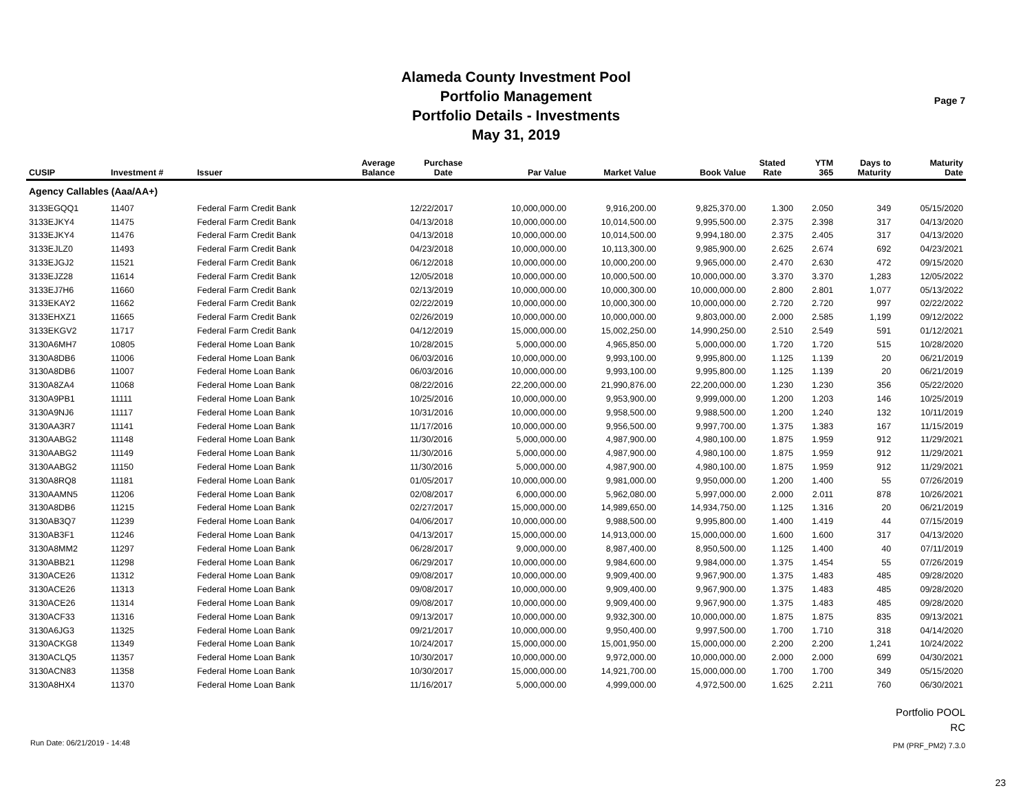Alameda County Investment Pool
Portfolio Management
Portfolio Details - Investments
May 31, 2019
Page 7
| CUSIP | Investment # | Issuer | Average Balance | Purchase Date | Par Value | Market Value | Book Value | Stated Rate | YTM 365 | Days to Maturity | Maturity Date |
| --- | --- | --- | --- | --- | --- | --- | --- | --- | --- | --- | --- |
| Agency Callables (Aaa/AA+) | | | | | | | | | | | |
| 3133EGQQ1 | 11407 | Federal Farm Credit Bank | | 12/22/2017 | 10,000,000.00 | 9,916,200.00 | 9,825,370.00 | 1.300 | 2.050 | 349 | 05/15/2020 |
| 3133EJKY4 | 11475 | Federal Farm Credit Bank | | 04/13/2018 | 10,000,000.00 | 10,014,500.00 | 9,995,500.00 | 2.375 | 2.398 | 317 | 04/13/2020 |
| 3133EJKY4 | 11476 | Federal Farm Credit Bank | | 04/13/2018 | 10,000,000.00 | 10,014,500.00 | 9,994,180.00 | 2.375 | 2.405 | 317 | 04/13/2020 |
| 3133EJLZ0 | 11493 | Federal Farm Credit Bank | | 04/23/2018 | 10,000,000.00 | 10,113,300.00 | 9,985,900.00 | 2.625 | 2.674 | 692 | 04/23/2021 |
| 3133EJGJ2 | 11521 | Federal Farm Credit Bank | | 06/12/2018 | 10,000,000.00 | 10,000,200.00 | 9,965,000.00 | 2.470 | 2.630 | 472 | 09/15/2020 |
| 3133EJZ28 | 11614 | Federal Farm Credit Bank | | 12/05/2018 | 10,000,000.00 | 10,000,500.00 | 10,000,000.00 | 3.370 | 3.370 | 1,283 | 12/05/2022 |
| 3133EJ7H6 | 11660 | Federal Farm Credit Bank | | 02/13/2019 | 10,000,000.00 | 10,000,300.00 | 10,000,000.00 | 2.800 | 2.801 | 1,077 | 05/13/2022 |
| 3133EKAY2 | 11662 | Federal Farm Credit Bank | | 02/22/2019 | 10,000,000.00 | 10,000,300.00 | 10,000,000.00 | 2.720 | 2.720 | 997 | 02/22/2022 |
| 3133EHXZ1 | 11665 | Federal Farm Credit Bank | | 02/26/2019 | 10,000,000.00 | 10,000,000.00 | 9,803,000.00 | 2.000 | 2.585 | 1,199 | 09/12/2022 |
| 3133EKGV2 | 11717 | Federal Farm Credit Bank | | 04/12/2019 | 15,000,000.00 | 15,002,250.00 | 14,990,250.00 | 2.510 | 2.549 | 591 | 01/12/2021 |
| 3130A6MH7 | 10805 | Federal Home Loan Bank | | 10/28/2015 | 5,000,000.00 | 4,965,850.00 | 5,000,000.00 | 1.720 | 1.720 | 515 | 10/28/2020 |
| 3130A8DB6 | 11006 | Federal Home Loan Bank | | 06/03/2016 | 10,000,000.00 | 9,993,100.00 | 9,995,800.00 | 1.125 | 1.139 | 20 | 06/21/2019 |
| 3130A8DB6 | 11007 | Federal Home Loan Bank | | 06/03/2016 | 10,000,000.00 | 9,993,100.00 | 9,995,800.00 | 1.125 | 1.139 | 20 | 06/21/2019 |
| 3130A8ZA4 | 11068 | Federal Home Loan Bank | | 08/22/2016 | 22,200,000.00 | 21,990,876.00 | 22,200,000.00 | 1.230 | 1.230 | 356 | 05/22/2020 |
| 3130A9PB1 | 11111 | Federal Home Loan Bank | | 10/25/2016 | 10,000,000.00 | 9,953,900.00 | 9,999,000.00 | 1.200 | 1.203 | 146 | 10/25/2019 |
| 3130A9NJ6 | 11117 | Federal Home Loan Bank | | 10/31/2016 | 10,000,000.00 | 9,958,500.00 | 9,988,500.00 | 1.200 | 1.240 | 132 | 10/11/2019 |
| 3130AA3R7 | 11141 | Federal Home Loan Bank | | 11/17/2016 | 10,000,000.00 | 9,956,500.00 | 9,997,700.00 | 1.375 | 1.383 | 167 | 11/15/2019 |
| 3130AABG2 | 11148 | Federal Home Loan Bank | | 11/30/2016 | 5,000,000.00 | 4,987,900.00 | 4,980,100.00 | 1.875 | 1.959 | 912 | 11/29/2021 |
| 3130AABG2 | 11149 | Federal Home Loan Bank | | 11/30/2016 | 5,000,000.00 | 4,987,900.00 | 4,980,100.00 | 1.875 | 1.959 | 912 | 11/29/2021 |
| 3130AABG2 | 11150 | Federal Home Loan Bank | | 11/30/2016 | 5,000,000.00 | 4,987,900.00 | 4,980,100.00 | 1.875 | 1.959 | 912 | 11/29/2021 |
| 3130A8RQ8 | 11181 | Federal Home Loan Bank | | 01/05/2017 | 10,000,000.00 | 9,981,000.00 | 9,950,000.00 | 1.200 | 1.400 | 55 | 07/26/2019 |
| 3130AAMN5 | 11206 | Federal Home Loan Bank | | 02/08/2017 | 6,000,000.00 | 5,962,080.00 | 5,997,000.00 | 2.000 | 2.011 | 878 | 10/26/2021 |
| 3130A8DB6 | 11215 | Federal Home Loan Bank | | 02/27/2017 | 15,000,000.00 | 14,989,650.00 | 14,934,750.00 | 1.125 | 1.316 | 20 | 06/21/2019 |
| 3130AB3Q7 | 11239 | Federal Home Loan Bank | | 04/06/2017 | 10,000,000.00 | 9,988,500.00 | 9,995,800.00 | 1.400 | 1.419 | 44 | 07/15/2019 |
| 3130AB3F1 | 11246 | Federal Home Loan Bank | | 04/13/2017 | 15,000,000.00 | 14,913,000.00 | 15,000,000.00 | 1.600 | 1.600 | 317 | 04/13/2020 |
| 3130A8MM2 | 11297 | Federal Home Loan Bank | | 06/28/2017 | 9,000,000.00 | 8,987,400.00 | 8,950,500.00 | 1.125 | 1.400 | 40 | 07/11/2019 |
| 3130ABB21 | 11298 | Federal Home Loan Bank | | 06/29/2017 | 10,000,000.00 | 9,984,600.00 | 9,984,000.00 | 1.375 | 1.454 | 55 | 07/26/2019 |
| 3130ACE26 | 11312 | Federal Home Loan Bank | | 09/08/2017 | 10,000,000.00 | 9,909,400.00 | 9,967,900.00 | 1.375 | 1.483 | 485 | 09/28/2020 |
| 3130ACE26 | 11313 | Federal Home Loan Bank | | 09/08/2017 | 10,000,000.00 | 9,909,400.00 | 9,967,900.00 | 1.375 | 1.483 | 485 | 09/28/2020 |
| 3130ACE26 | 11314 | Federal Home Loan Bank | | 09/08/2017 | 10,000,000.00 | 9,909,400.00 | 9,967,900.00 | 1.375 | 1.483 | 485 | 09/28/2020 |
| 3130ACF33 | 11316 | Federal Home Loan Bank | | 09/13/2017 | 10,000,000.00 | 9,932,300.00 | 10,000,000.00 | 1.875 | 1.875 | 835 | 09/13/2021 |
| 3130A6JG3 | 11325 | Federal Home Loan Bank | | 09/21/2017 | 10,000,000.00 | 9,950,400.00 | 9,997,500.00 | 1.700 | 1.710 | 318 | 04/14/2020 |
| 3130ACKG8 | 11349 | Federal Home Loan Bank | | 10/24/2017 | 15,000,000.00 | 15,001,950.00 | 15,000,000.00 | 2.200 | 2.200 | 1,241 | 10/24/2022 |
| 3130ACLQ5 | 11357 | Federal Home Loan Bank | | 10/30/2017 | 10,000,000.00 | 9,972,000.00 | 10,000,000.00 | 2.000 | 2.000 | 699 | 04/30/2021 |
| 3130ACN83 | 11358 | Federal Home Loan Bank | | 10/30/2017 | 15,000,000.00 | 14,921,700.00 | 15,000,000.00 | 1.700 | 1.700 | 349 | 05/15/2020 |
| 3130A8HX4 | 11370 | Federal Home Loan Bank | | 11/16/2017 | 5,000,000.00 | 4,999,000.00 | 4,972,500.00 | 1.625 | 2.211 | 760 | 06/30/2021 |
Portfolio POOL
RC
Run Date: 06/21/2019 - 14:48 PM (PRF_PM2) 7.3.0
23